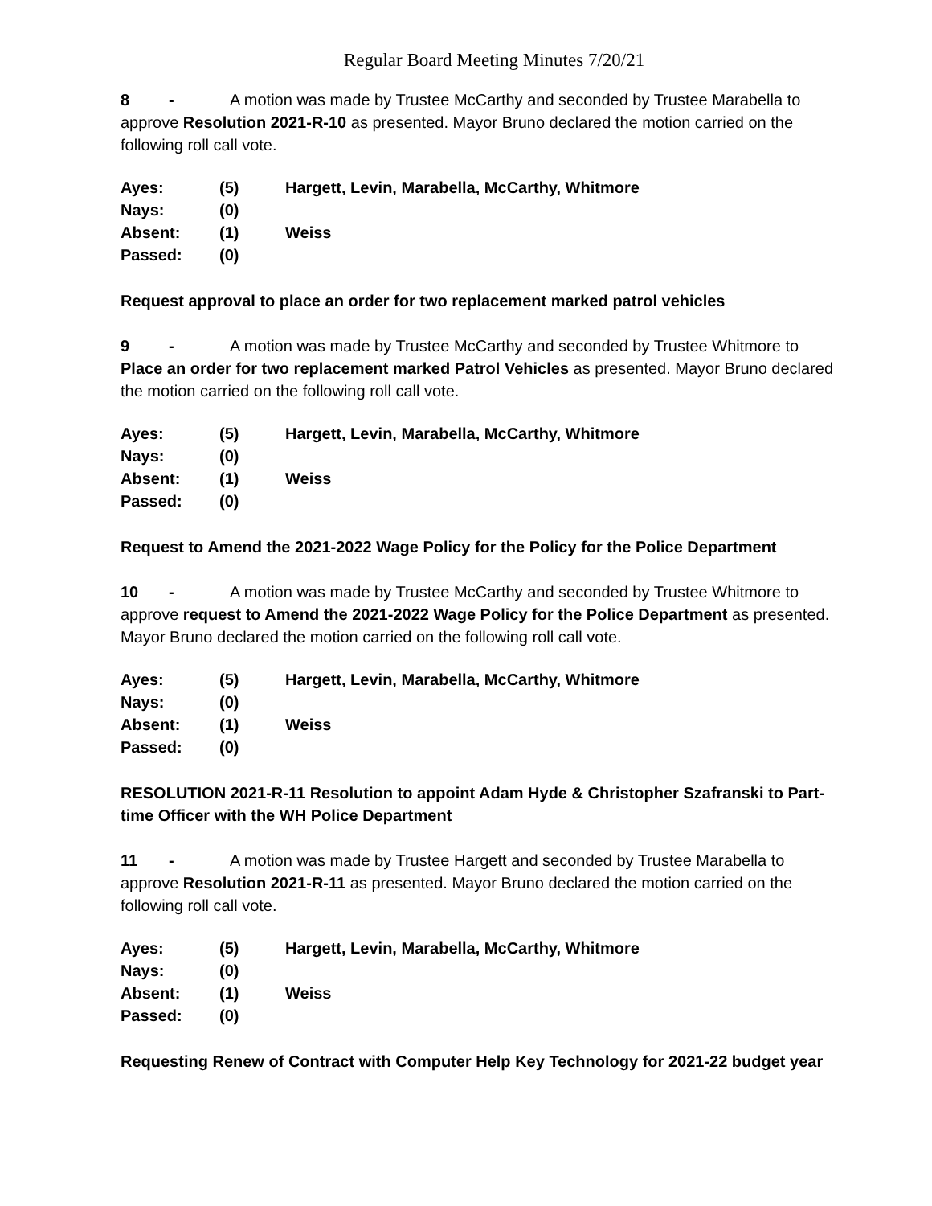Regular Board Meeting Minutes 7/20/21
8 - A motion was made by Trustee McCarthy and seconded by Trustee Marabella to approve Resolution 2021-R-10 as presented. Mayor Bruno declared the motion carried on the following roll call vote.
| Ayes: | (5) | Hargett, Levin, Marabella, McCarthy, Whitmore |
| Nays: | (0) | |
| Absent: | (1) | Weiss |
| Passed: | (0) | |
Request approval to place an order for two replacement marked patrol vehicles
9 - A motion was made by Trustee McCarthy and seconded by Trustee Whitmore to Place an order for two replacement marked Patrol Vehicles as presented. Mayor Bruno declared the motion carried on the following roll call vote.
| Ayes: | (5) | Hargett, Levin, Marabella, McCarthy, Whitmore |
| Nays: | (0) | |
| Absent: | (1) | Weiss |
| Passed: | (0) | |
Request to Amend the 2021-2022 Wage Policy for the Policy for the Police Department
10 - A motion was made by Trustee McCarthy and seconded by Trustee Whitmore to approve request to Amend the 2021-2022 Wage Policy for the Police Department as presented. Mayor Bruno declared the motion carried on the following roll call vote.
| Ayes: | (5) | Hargett, Levin, Marabella, McCarthy, Whitmore |
| Nays: | (0) | |
| Absent: | (1) | Weiss |
| Passed: | (0) | |
RESOLUTION 2021-R-11 Resolution to appoint Adam Hyde & Christopher Szafranski to Part-time Officer with the WH Police Department
11 - A motion was made by Trustee Hargett and seconded by Trustee Marabella to approve Resolution 2021-R-11 as presented. Mayor Bruno declared the motion carried on the following roll call vote.
| Ayes: | (5) | Hargett, Levin, Marabella, McCarthy, Whitmore |
| Nays: | (0) | |
| Absent: | (1) | Weiss |
| Passed: | (0) | |
Requesting Renew of Contract with Computer Help Key Technology for 2021-22 budget year